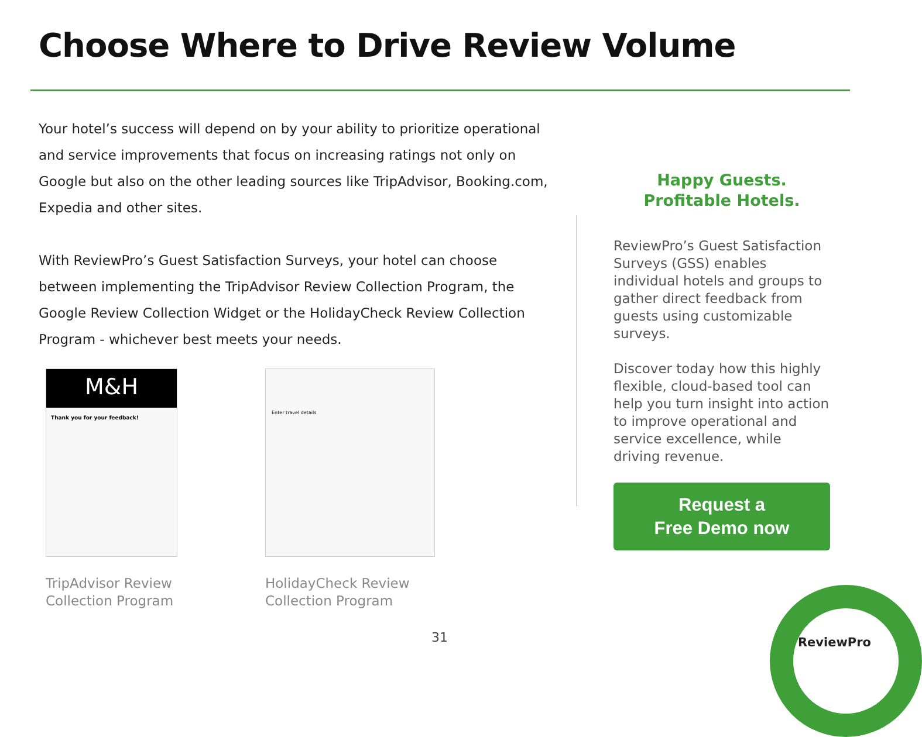Choose Where to Drive Review Volume
Your hotel’s success will depend on by your ability to prioritize operational and service improvements that focus on increasing ratings not only on Google but also on the other leading sources like TripAdvisor, Booking.com, Expedia and other sites.
With ReviewPro’s Guest Satisfaction Surveys, your hotel can choose between implementing the TripAdvisor Review Collection Program, the Google Review Collection Widget or the HolidayCheck Review Collection Program - whichever best meets your needs.
M&H
Thank you for your feedback!
TripAdvisor Review Collection Program
Enter travel details
HolidayCheck Review Collection Program
Happy Guests.
Profitable Hotels.
ReviewPro’s Guest Satisfaction Surveys (GSS) enables individual hotels and groups to gather direct feedback from guests using customizable surveys.
Discover today how this highly flexible, cloud-based tool can help you turn insight into action to improve operational and service excellence, while driving revenue.
Request a
Free Demo now
31 ReviewPro